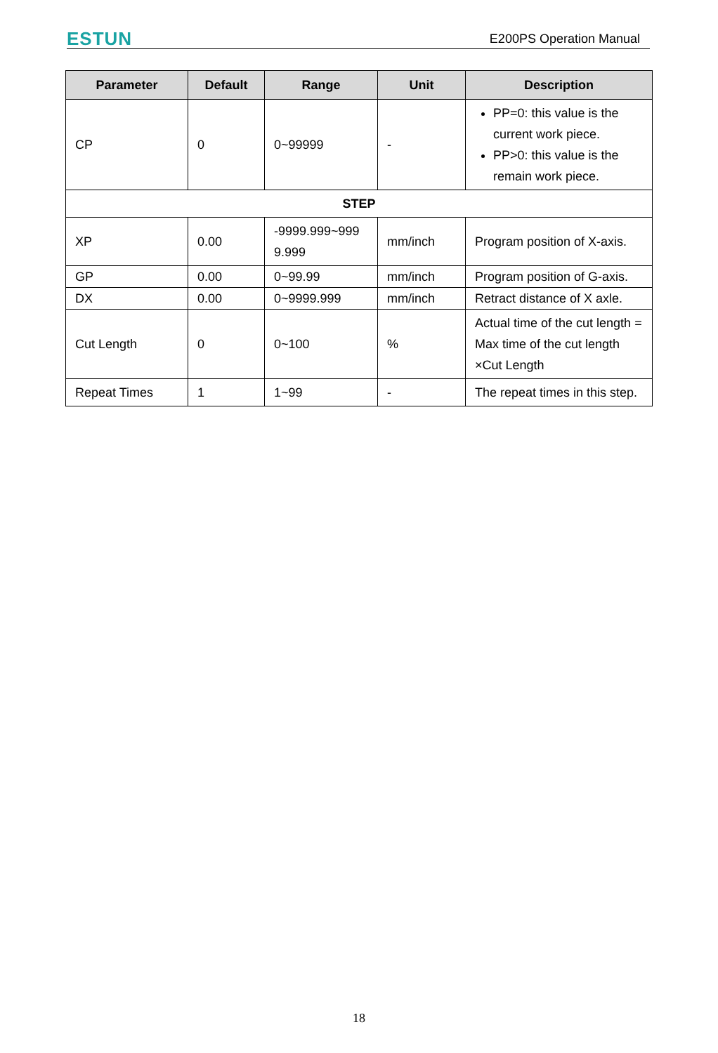ESTUN E200PS Operation Manual
| Parameter | Default | Range | Unit | Description |
| --- | --- | --- | --- | --- |
| CP | 0 | 0~99999 | - | PP=0: this value is the current work piece. PP>0: this value is the remain work piece. |
| STEP | | | | |
| XP | 0.00 | -9999.999~999 9.999 | mm/inch | Program position of X-axis. |
| GP | 0.00 | 0~99.99 | mm/inch | Program position of G-axis. |
| DX | 0.00 | 0~9999.999 | mm/inch | Retract distance of X axle. |
| Cut Length | 0 | 0~100 | % | Actual time of the cut length = Max time of the cut length ×Cut Length |
| Repeat Times | 1 | 1~99 | - | The repeat times in this step. |
18